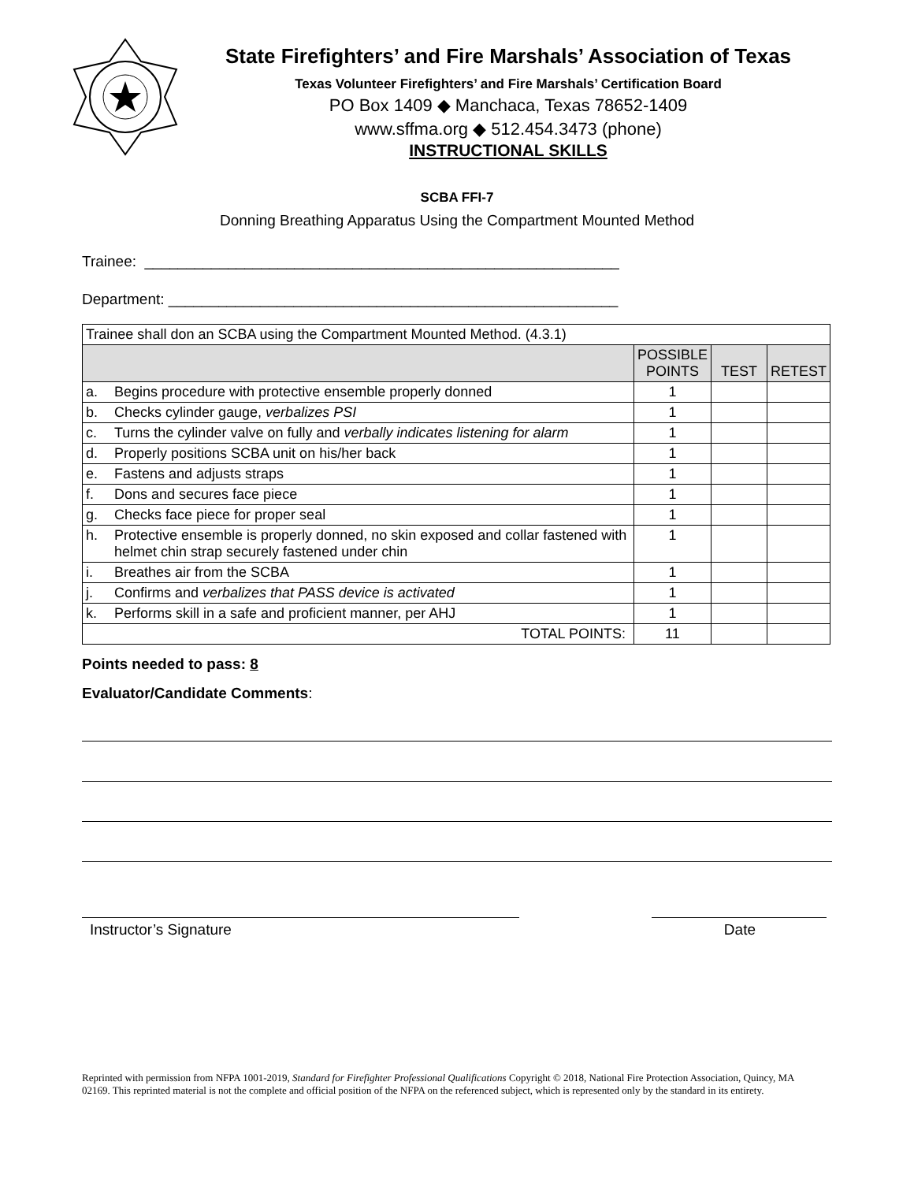State Firefighters’ and Fire Marshals’ Association of Texas
Texas Volunteer Firefighters’ and Fire Marshals’ Certification Board
PO Box 1409 ◆ Manchaca, Texas 78652-1409
www.sffma.org ◆ 512.454.3473 (phone)
INSTRUCTIONAL SKILLS
SCBA FFI-7
Donning Breathing Apparatus Using the Compartment Mounted Method
Trainee: _________________________________________________________
Department: ______________________________________________________
| Trainee shall don an SCBA using the Compartment Mounted Method. (4.3.1) | | | | |
| | | POSSIBLE POINTS | TEST | RETEST |
| a. | Begins procedure with protective ensemble properly donned | 1 | | |
| b. | Checks cylinder gauge, verbalizes PSI | 1 | | |
| c. | Turns the cylinder valve on fully and verbally indicates listening for alarm | 1 | | |
| d. | Properly positions SCBA unit on his/her back | 1 | | |
| e. | Fastens and adjusts straps | 1 | | |
| f. | Dons and secures face piece | 1 | | |
| g. | Checks face piece for proper seal | 1 | | |
| h. | Protective ensemble is properly donned, no skin exposed and collar fastened with helmet chin strap securely fastened under chin | 1 | | |
| i. | Breathes air from the SCBA | 1 | | |
| j. | Confirms and verbalizes that PASS device is activated | 1 | | |
| k. | Performs skill in a safe and proficient manner, per AHJ | 1 | | |
| TOTAL POINTS: | | 11 | | |
Points needed to pass: 8
Evaluator/Candidate Comments:
Instructor’s Signature Date
Reprinted with permission from NFPA 1001-2019, Standard for Firefighter Professional Qualifications Copyright © 2018, National Fire Protection Association, Quincy, MA 02169. This reprinted material is not the complete and official position of the NFPA on the referenced subject, which is represented only by the standard in its entirety.